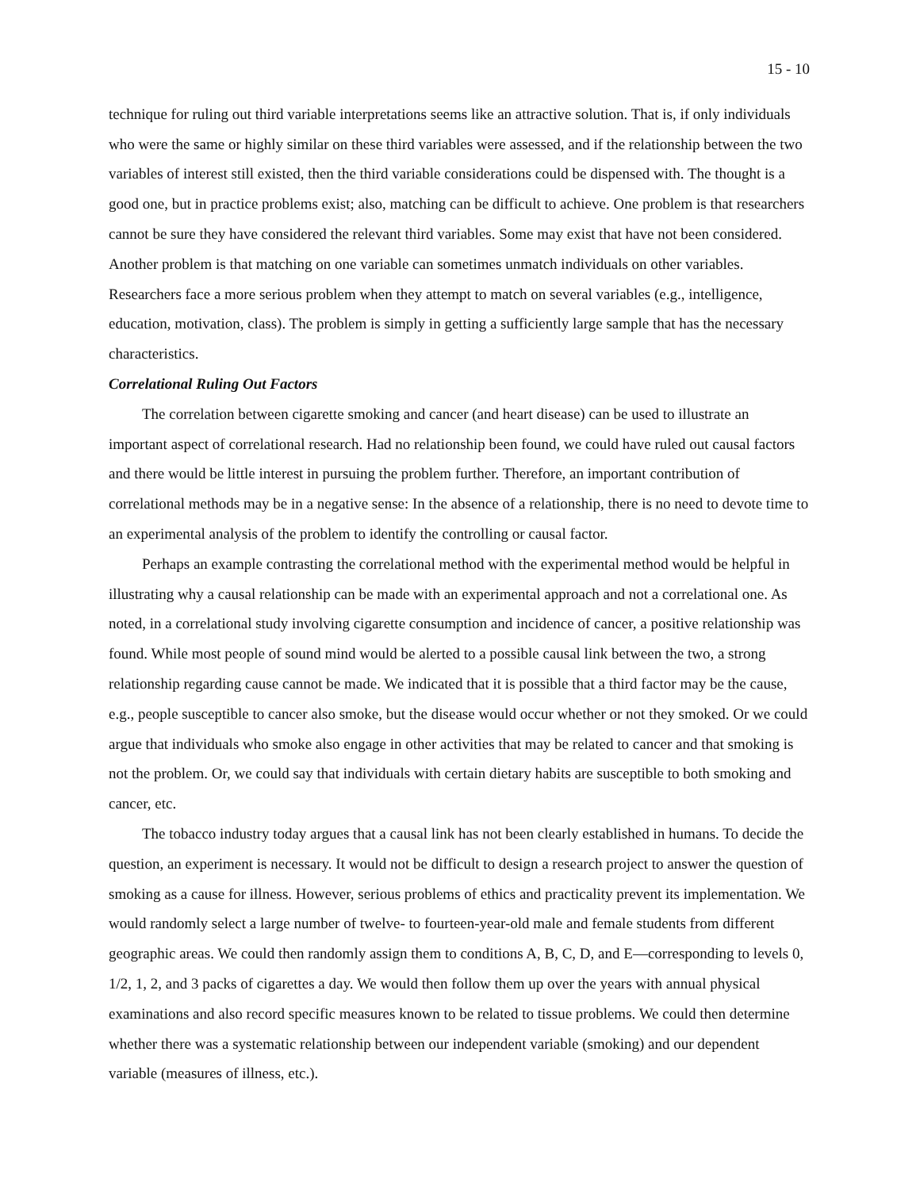15 - 10
technique for ruling out third variable interpretations seems like an attractive solution. That is, if only individuals who were the same or highly similar on these third variables were assessed, and if the relationship between the two variables of interest still existed, then the third variable considerations could be dispensed with. The thought is a good one, but in practice problems exist; also, matching can be difficult to achieve. One problem is that researchers cannot be sure they have considered the relevant third variables. Some may exist that have not been considered. Another problem is that matching on one variable can sometimes unmatch individuals on other variables. Researchers face a more serious problem when they attempt to match on several variables (e.g., intelligence, education, motivation, class). The problem is simply in getting a sufficiently large sample that has the necessary characteristics.
Correlational Ruling Out Factors
The correlation between cigarette smoking and cancer (and heart disease) can be used to illustrate an important aspect of correlational research. Had no relationship been found, we could have ruled out causal factors and there would be little interest in pursuing the problem further. Therefore, an important contribution of correlational methods may be in a negative sense: In the absence of a relationship, there is no need to devote time to an experimental analysis of the problem to identify the controlling or causal factor.
Perhaps an example contrasting the correlational method with the experimental method would be helpful in illustrating why a causal relationship can be made with an experimental approach and not a correlational one. As noted, in a correlational study involving cigarette consumption and incidence of cancer, a positive relationship was found. While most people of sound mind would be alerted to a possible causal link between the two, a strong relationship regarding cause cannot be made. We indicated that it is possible that a third factor may be the cause, e.g., people susceptible to cancer also smoke, but the disease would occur whether or not they smoked. Or we could argue that individuals who smoke also engage in other activities that may be related to cancer and that smoking is not the problem. Or, we could say that individuals with certain dietary habits are susceptible to both smoking and cancer, etc.
The tobacco industry today argues that a causal link has not been clearly established in humans. To decide the question, an experiment is necessary. It would not be difficult to design a research project to answer the question of smoking as a cause for illness. However, serious problems of ethics and practicality prevent its implementation. We would randomly select a large number of twelve- to fourteen-year-old male and female students from different geographic areas. We could then randomly assign them to conditions A, B, C, D, and E—corresponding to levels 0, 1/2, 1, 2, and 3 packs of cigarettes a day. We would then follow them up over the years with annual physical examinations and also record specific measures known to be related to tissue problems. We could then determine whether there was a systematic relationship between our independent variable (smoking) and our dependent variable (measures of illness, etc.).